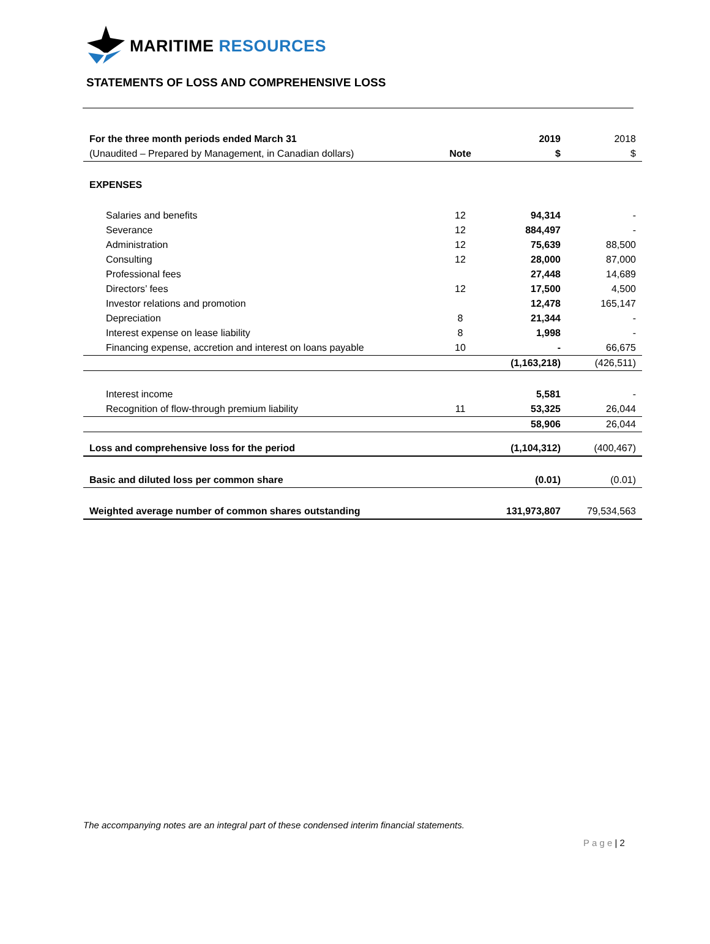MARITIME RESOURCES
STATEMENTS OF LOSS AND COMPREHENSIVE LOSS
| For the three month periods ended March 31 | | 2019 | 2018 |
| (Unaudited – Prepared by Management, in Canadian dollars) | Note | $ | $ |
| EXPENSES | | | |
| Salaries and benefits | 12 | 94,314 | - |
| Severance | 12 | 884,497 | - |
| Administration | 12 | 75,639 | 88,500 |
| Consulting | 12 | 28,000 | 87,000 |
| Professional fees | | 27,448 | 14,689 |
| Directors’ fees | 12 | 17,500 | 4,500 |
| Investor relations and promotion | | 12,478 | 165,147 |
| Depreciation | 8 | 21,344 | - |
| Interest expense on lease liability | 8 | 1,998 | - |
| Financing expense, accretion and interest on loans payable | 10 | - | 66,675 |
| | | (1,163,218) | (426,511) |
| Interest income | | 5,581 | - |
| Recognition of flow-through premium liability | 11 | 53,325 | 26,044 |
| | | 58,906 | 26,044 |
| Loss and comprehensive loss for the period | | (1,104,312) | (400,467) |
| Basic and diluted loss per common share | | (0.01) | (0.01) |
| Weighted average number of common shares outstanding | | 131,973,807 | 79,534,563 |
The accompanying notes are an integral part of these condensed interim financial statements.
P a g e | 2